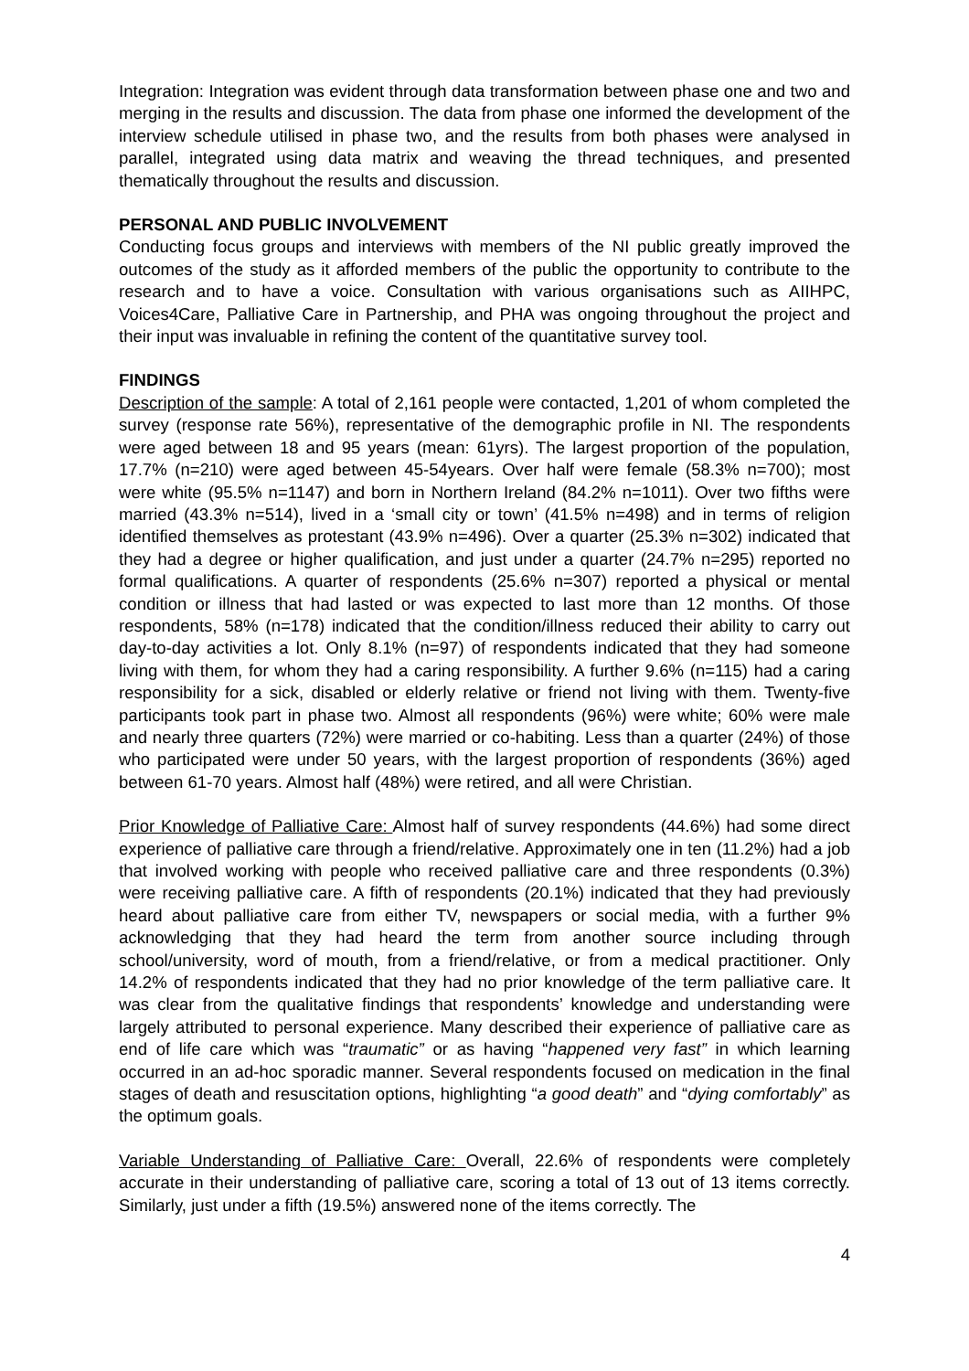Integration: Integration was evident through data transformation between phase one and two and merging in the results and discussion. The data from phase one informed the development of the interview schedule utilised in phase two, and the results from both phases were analysed in parallel, integrated using data matrix and weaving the thread techniques, and presented thematically throughout the results and discussion.
PERSONAL AND PUBLIC INVOLVEMENT
Conducting focus groups and interviews with members of the NI public greatly improved the outcomes of the study as it afforded members of the public the opportunity to contribute to the research and to have a voice. Consultation with various organisations such as AIIHPC, Voices4Care, Palliative Care in Partnership, and PHA was ongoing throughout the project and their input was invaluable in refining the content of the quantitative survey tool.
FINDINGS
Description of the sample: A total of 2,161 people were contacted, 1,201 of whom completed the survey (response rate 56%), representative of the demographic profile in NI. The respondents were aged between 18 and 95 years (mean: 61yrs). The largest proportion of the population, 17.7% (n=210) were aged between 45-54years. Over half were female (58.3% n=700); most were white (95.5% n=1147) and born in Northern Ireland (84.2% n=1011). Over two fifths were married (43.3% n=514), lived in a ‘small city or town’ (41.5% n=498) and in terms of religion identified themselves as protestant (43.9% n=496). Over a quarter (25.3% n=302) indicated that they had a degree or higher qualification, and just under a quarter (24.7% n=295) reported no formal qualifications. A quarter of respondents (25.6% n=307) reported a physical or mental condition or illness that had lasted or was expected to last more than 12 months. Of those respondents, 58% (n=178) indicated that the condition/illness reduced their ability to carry out day-to-day activities a lot. Only 8.1% (n=97) of respondents indicated that they had someone living with them, for whom they had a caring responsibility. A further 9.6% (n=115) had a caring responsibility for a sick, disabled or elderly relative or friend not living with them. Twenty-five participants took part in phase two. Almost all respondents (96%) were white; 60% were male and nearly three quarters (72%) were married or co-habiting. Less than a quarter (24%) of those who participated were under 50 years, with the largest proportion of respondents (36%) aged between 61-70 years. Almost half (48%) were retired, and all were Christian.
Prior Knowledge of Palliative Care: Almost half of survey respondents (44.6%) had some direct experience of palliative care through a friend/relative. Approximately one in ten (11.2%) had a job that involved working with people who received palliative care and three respondents (0.3%) were receiving palliative care. A fifth of respondents (20.1%) indicated that they had previously heard about palliative care from either TV, newspapers or social media, with a further 9% acknowledging that they had heard the term from another source including through school/university, word of mouth, from a friend/relative, or from a medical practitioner. Only 14.2% of respondents indicated that they had no prior knowledge of the term palliative care. It was clear from the qualitative findings that respondents’ knowledge and understanding were largely attributed to personal experience. Many described their experience of palliative care as end of life care which was “traumatic” or as having “happened very fast” in which learning occurred in an ad-hoc sporadic manner. Several respondents focused on medication in the final stages of death and resuscitation options, highlighting “a good death” and “dying comfortably” as the optimum goals.
Variable Understanding of Palliative Care: Overall, 22.6% of respondents were completely accurate in their understanding of palliative care, scoring a total of 13 out of 13 items correctly. Similarly, just under a fifth (19.5%) answered none of the items correctly. The
4